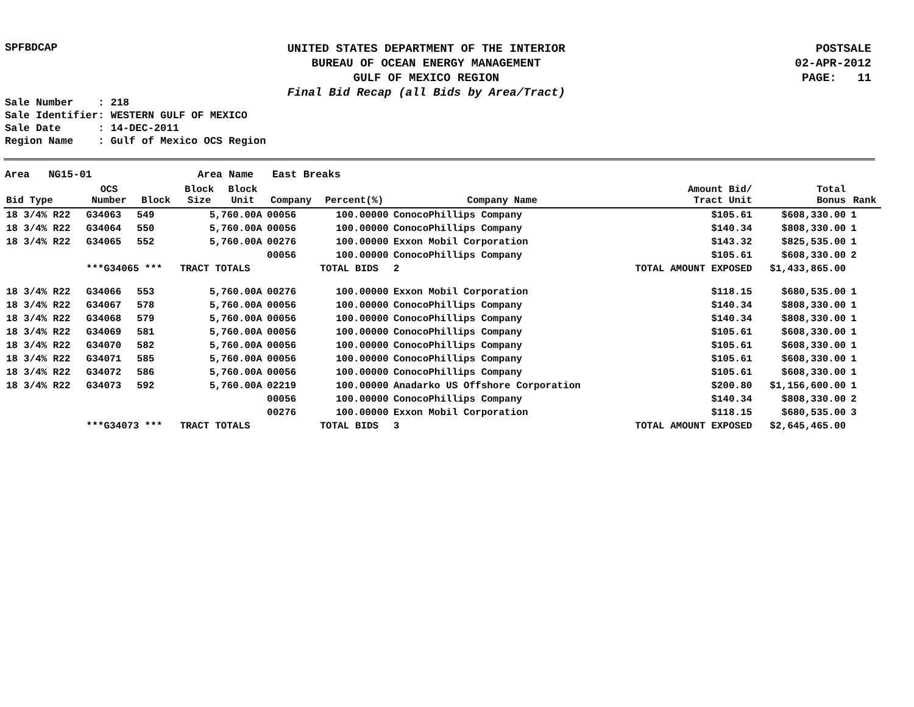SPFBDCAP
UNITED STATES DEPARTMENT OF THE INTERIOR
BUREAU OF OCEAN ENERGY MANAGEMENT
GULF OF MEXICO REGION
Final Bid Recap (all Bids by Area/Tract)
POSTSALE
02-APR-2012
PAGE: 11
Sale Number : 218 Sale Identifier: WESTERN GULF OF MEXICO Sale Date : 14-DEC-2011 Region Name : Gulf of Mexico OCS Region
Area NG15-01 Area Name East Breaks
| Bid Type | OCS Number | Block | Block Size | Block Unit | Company | Percent(%) | Company Name | Amount Bid/ Tract Unit | Total Bonus | Rank |
| --- | --- | --- | --- | --- | --- | --- | --- | --- | --- | --- |
| 18 3/4% R22 | G34063 | 549 | 5,760.00A | | 00056 | 100.00000 | ConocoPhillips Company | $105.61 | $608,330.00 | 1 |
| 18 3/4% R22 | G34064 | 550 | 5,760.00A | | 00056 | 100.00000 | ConocoPhillips Company | $140.34 | $808,330.00 | 1 |
| 18 3/4% R22 | G34065 | 552 | 5,760.00A | | 00276 | 100.00000 | Exxon Mobil Corporation | $143.32 | $825,535.00 | 1 |
| | | | | | 00056 | 100.00000 | ConocoPhillips Company | $105.61 | $608,330.00 | 2 |
| | ***G34065 *** | | TRACT TOTALS | | | TOTAL BIDS | 2 | TOTAL AMOUNT EXPOSED | $1,433,865.00 | |
| 18 3/4% R22 | G34066 | 553 | 5,760.00A | | 00276 | 100.00000 | Exxon Mobil Corporation | $118.15 | $680,535.00 | 1 |
| 18 3/4% R22 | G34067 | 578 | 5,760.00A | | 00056 | 100.00000 | ConocoPhillips Company | $140.34 | $808,330.00 | 1 |
| 18 3/4% R22 | G34068 | 579 | 5,760.00A | | 00056 | 100.00000 | ConocoPhillips Company | $140.34 | $808,330.00 | 1 |
| 18 3/4% R22 | G34069 | 581 | 5,760.00A | | 00056 | 100.00000 | ConocoPhillips Company | $105.61 | $608,330.00 | 1 |
| 18 3/4% R22 | G34070 | 582 | 5,760.00A | | 00056 | 100.00000 | ConocoPhillips Company | $105.61 | $608,330.00 | 1 |
| 18 3/4% R22 | G34071 | 585 | 5,760.00A | | 00056 | 100.00000 | ConocoPhillips Company | $105.61 | $608,330.00 | 1 |
| 18 3/4% R22 | G34072 | 586 | 5,760.00A | | 00056 | 100.00000 | ConocoPhillips Company | $105.61 | $608,330.00 | 1 |
| 18 3/4% R22 | G34073 | 592 | 5,760.00A | | 02219 | 100.00000 | Anadarko US Offshore Corporation | $200.80 | $1,156,600.00 | 1 |
| | | | | | 00056 | 100.00000 | ConocoPhillips Company | $140.34 | $808,330.00 | 2 |
| | | | | | 00276 | 100.00000 | Exxon Mobil Corporation | $118.15 | $680,535.00 | 3 |
| | ***G34073 *** | | TRACT TOTALS | | | TOTAL BIDS | 3 | TOTAL AMOUNT EXPOSED | $2,645,465.00 | |